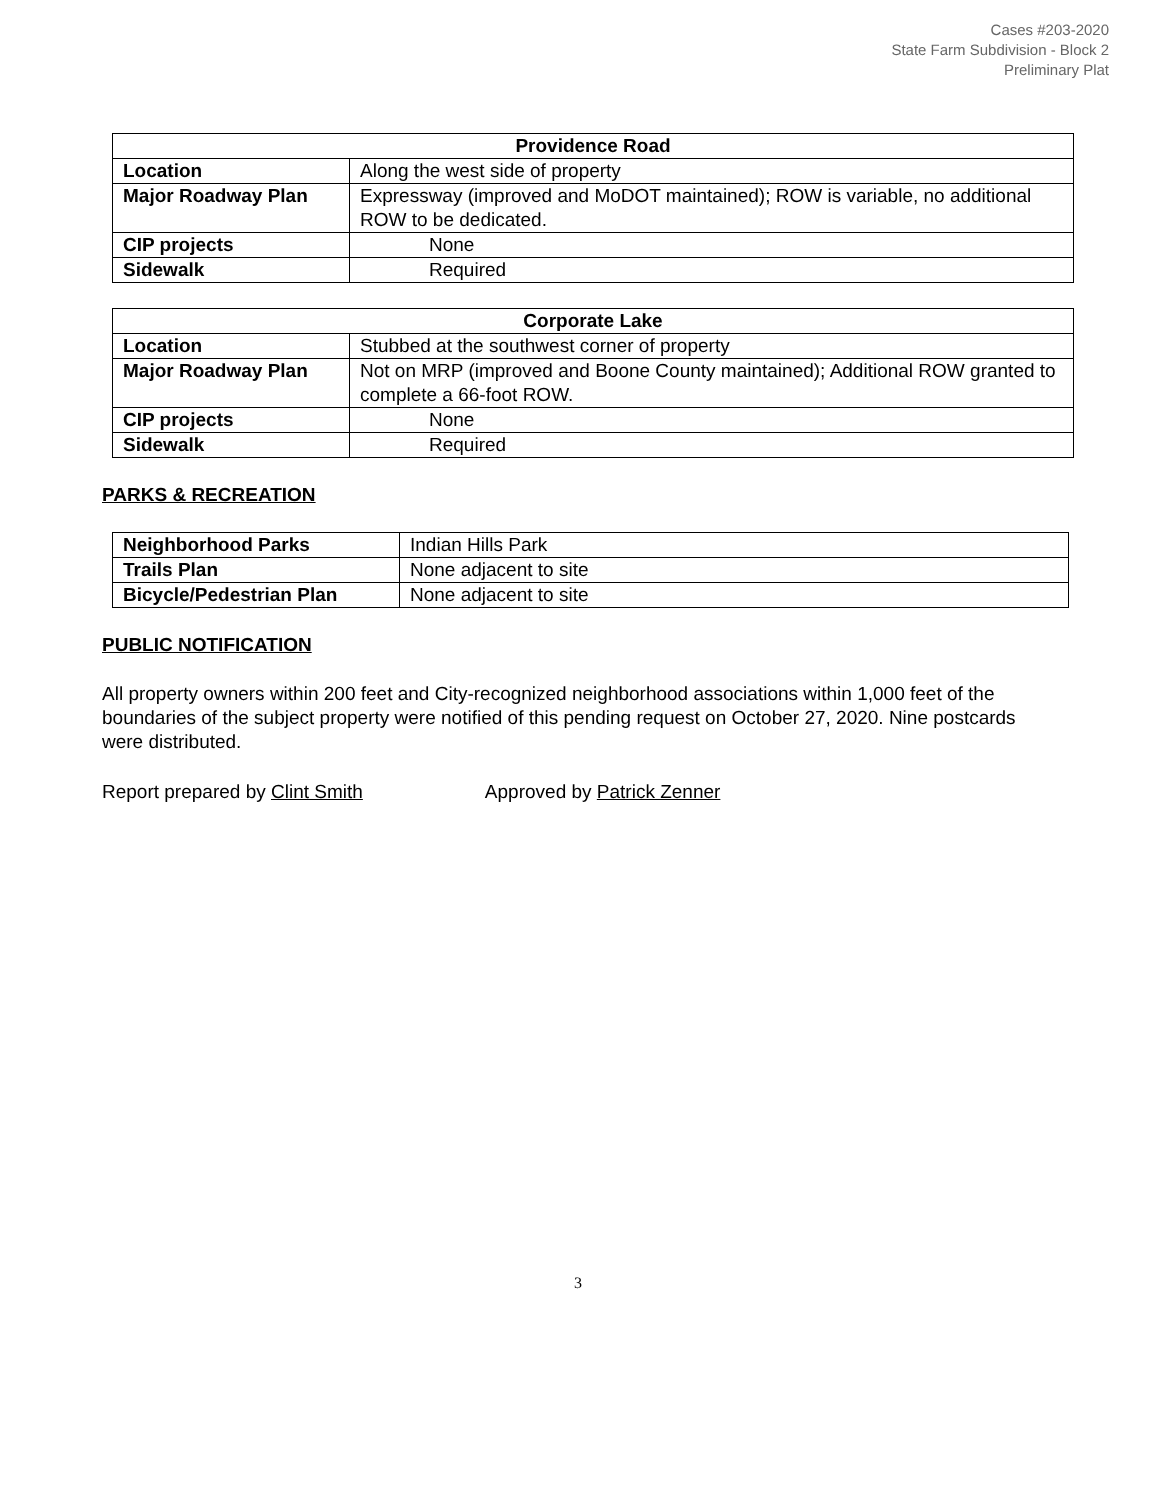Cases #203-2020
State Farm Subdivision - Block 2
Preliminary Plat
| Providence Road | |
| --- | --- |
| Location | Along the west side of property |
| Major Roadway Plan | Expressway (improved and MoDOT maintained); ROW is variable, no additional ROW to be dedicated. |
| CIP projects | None |
| Sidewalk | Required |
| Corporate Lake | |
| --- | --- |
| Location | Stubbed at the southwest corner of property |
| Major Roadway Plan | Not on MRP (improved and Boone County maintained); Additional ROW granted to complete a 66-foot ROW. |
| CIP projects | None |
| Sidewalk | Required |
PARKS & RECREATION
| Neighborhood Parks | Indian Hills Park |
| Trails Plan | None adjacent to site |
| Bicycle/Pedestrian Plan | None adjacent to site |
PUBLIC NOTIFICATION
All property owners within 200 feet and City-recognized neighborhood associations within 1,000 feet of the boundaries of the subject property were notified of this pending request on October 27, 2020. Nine postcards were distributed.
Report prepared by Clint Smith Approved by Patrick Zenner
3